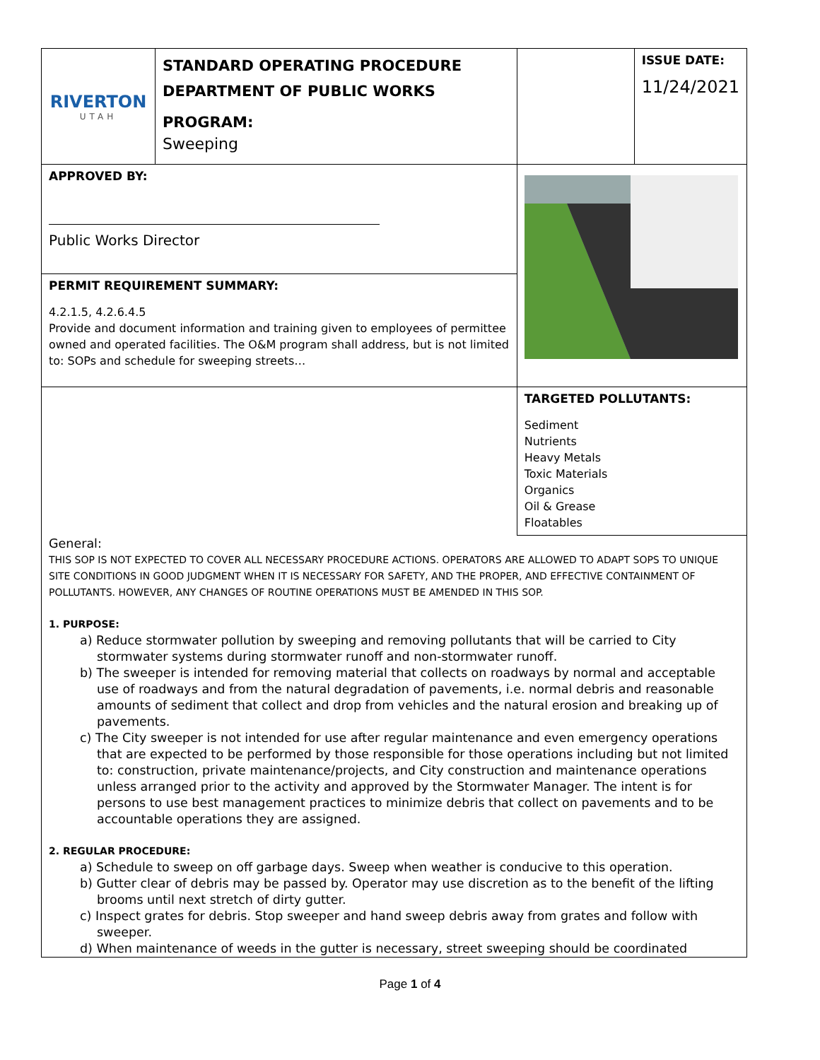| RIVERTON UTAH | STANDARD OPERATING PROCEDURE DEPARTMENT OF PUBLIC WORKS PROGRAM: Sweeping | | ISSUE DATE: 11/24/2021 |
| APPROVED BY: Public Works Director | | | |
| PERMIT REQUIREMENT SUMMARY: 4.2.1.5, 4.2.6.4.5 Provide and document information and training given to employees of permittee owned and operated facilities. The O&M program shall address, but is not limited to: SOPs and schedule for sweeping streets… | | | |
| | | TARGETED POLLUTANTS: Sediment Nutrients Heavy Metals Toxic Materials Organics Oil & Grease Floatables | |
General:
THIS SOP IS NOT EXPECTED TO COVER ALL NECESSARY PROCEDURE ACTIONS. OPERATORS ARE ALLOWED TO ADAPT SOPS TO UNIQUE SITE CONDITIONS IN GOOD JUDGMENT WHEN IT IS NECESSARY FOR SAFETY, AND THE PROPER, AND EFFECTIVE CONTAINMENT OF POLLUTANTS. HOWEVER, ANY CHANGES OF ROUTINE OPERATIONS MUST BE AMENDED IN THIS SOP.
1. PURPOSE:
a) Reduce stormwater pollution by sweeping and removing pollutants that will be carried to City stormwater systems during stormwater runoff and non-stormwater runoff.
b) The sweeper is intended for removing material that collects on roadways by normal and acceptable use of roadways and from the natural degradation of pavements, i.e. normal debris and reasonable amounts of sediment that collect and drop from vehicles and the natural erosion and breaking up of pavements.
c) The City sweeper is not intended for use after regular maintenance and even emergency operations that are expected to be performed by those responsible for those operations including but not limited to: construction, private maintenance/projects, and City construction and maintenance operations unless arranged prior to the activity and approved by the Stormwater Manager. The intent is for persons to use best management practices to minimize debris that collect on pavements and to be accountable operations they are assigned.
2. REGULAR PROCEDURE:
a) Schedule to sweep on off garbage days. Sweep when weather is conducive to this operation.
b) Gutter clear of debris may be passed by. Operator may use discretion as to the benefit of the lifting brooms until next stretch of dirty gutter.
c) Inspect grates for debris. Stop sweeper and hand sweep debris away from grates and follow with sweeper.
d) When maintenance of weeds in the gutter is necessary, street sweeping should be coordinated
Page 1 of 4